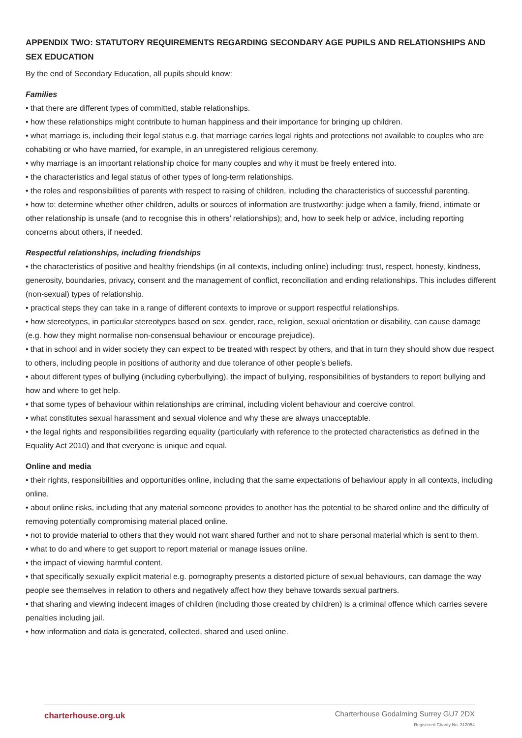APPENDIX TWO: STATUTORY REQUIREMENTS REGARDING SECONDARY AGE PUPILS AND RELATIONSHIPS AND SEX EDUCATION
By the end of Secondary Education, all pupils should know:
Families
• that there are different types of committed, stable relationships.
• how these relationships might contribute to human happiness and their importance for bringing up children.
• what marriage is, including their legal status e.g. that marriage carries legal rights and protections not available to couples who are cohabiting or who have married, for example, in an unregistered religious ceremony.
• why marriage is an important relationship choice for many couples and why it must be freely entered into.
• the characteristics and legal status of other types of long-term relationships.
• the roles and responsibilities of parents with respect to raising of children, including the characteristics of successful parenting.
• how to: determine whether other children, adults or sources of information are trustworthy: judge when a family, friend, intimate or other relationship is unsafe (and to recognise this in others’ relationships); and, how to seek help or advice, including reporting concerns about others, if needed.
Respectful relationships, including friendships
• the characteristics of positive and healthy friendships (in all contexts, including online) including: trust, respect, honesty, kindness, generosity, boundaries, privacy, consent and the management of conflict, reconciliation and ending relationships. This includes different (non-sexual) types of relationship.
• practical steps they can take in a range of different contexts to improve or support respectful relationships.
• how stereotypes, in particular stereotypes based on sex, gender, race, religion, sexual orientation or disability, can cause damage (e.g. how they might normalise non-consensual behaviour or encourage prejudice).
• that in school and in wider society they can expect to be treated with respect by others, and that in turn they should show due respect to others, including people in positions of authority and due tolerance of other people’s beliefs.
• about different types of bullying (including cyberbullying), the impact of bullying, responsibilities of bystanders to report bullying and how and where to get help.
• that some types of behaviour within relationships are criminal, including violent behaviour and coercive control.
• what constitutes sexual harassment and sexual violence and why these are always unacceptable.
• the legal rights and responsibilities regarding equality (particularly with reference to the protected characteristics as defined in the Equality Act 2010) and that everyone is unique and equal.
Online and media
• their rights, responsibilities and opportunities online, including that the same expectations of behaviour apply in all contexts, including online.
• about online risks, including that any material someone provides to another has the potential to be shared online and the difficulty of removing potentially compromising material placed online.
• not to provide material to others that they would not want shared further and not to share personal material which is sent to them.
• what to do and where to get support to report material or manage issues online.
• the impact of viewing harmful content.
• that specifically sexually explicit material e.g. pornography presents a distorted picture of sexual behaviours, can damage the way people see themselves in relation to others and negatively affect how they behave towards sexual partners.
• that sharing and viewing indecent images of children (including those created by children) is a criminal offence which carries severe penalties including jail.
• how information and data is generated, collected, shared and used online.
charterhouse.org.uk
Charterhouse Godalming Surrey GU7 2DX
Registered Charity No. 312054